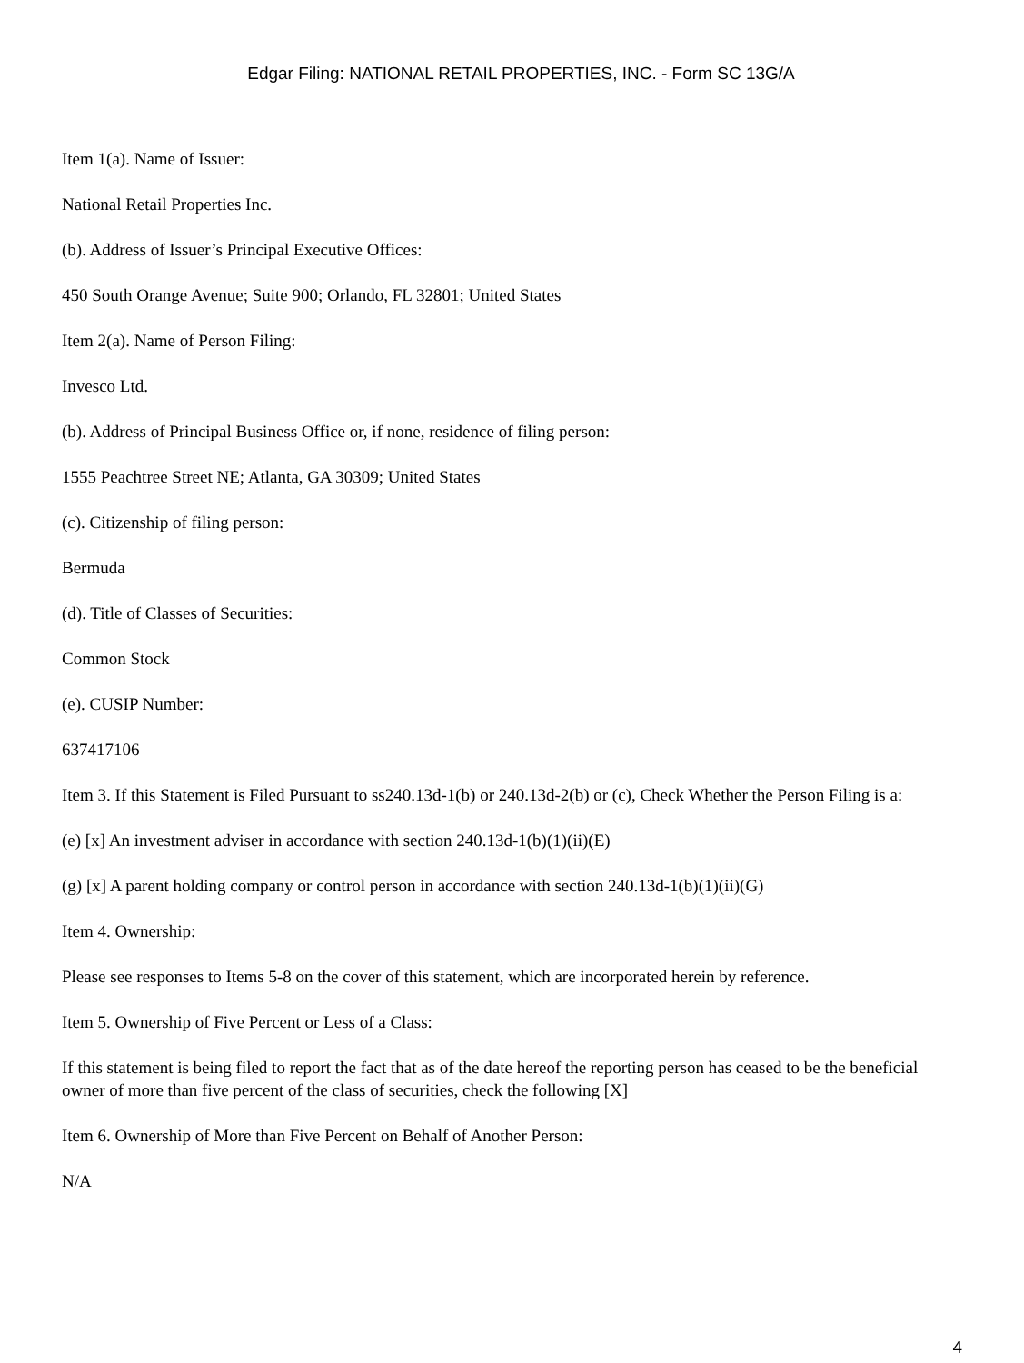Edgar Filing: NATIONAL RETAIL PROPERTIES, INC. - Form SC 13G/A
Item 1(a). Name of Issuer:
National Retail Properties Inc.
(b). Address of Issuer’s Principal Executive Offices:
450 South Orange Avenue; Suite 900; Orlando, FL 32801; United States
Item 2(a). Name of Person Filing:
Invesco Ltd.
(b). Address of Principal Business Office or, if none, residence of filing person:
1555 Peachtree Street NE; Atlanta, GA 30309; United States
(c). Citizenship of filing person:
Bermuda
(d). Title of Classes of Securities:
Common Stock
(e). CUSIP Number:
637417106
Item 3. If this Statement is Filed Pursuant to ss240.13d-1(b) or 240.13d-2(b) or (c), Check Whether the Person Filing is a:
(e) [x] An investment adviser in accordance with section 240.13d-1(b)(1)(ii)(E)
(g) [x] A parent holding company or control person in accordance with section 240.13d-1(b)(1)(ii)(G)
Item 4. Ownership:
Please see responses to Items 5-8 on the cover of this statement, which are incorporated herein by reference.
Item 5. Ownership of Five Percent or Less of a Class:
If this statement is being filed to report the fact that as of the date hereof the reporting person has ceased to be the beneficial owner of more than five percent of the class of securities, check the following [X]
Item 6. Ownership of More than Five Percent on Behalf of Another Person:
N/A
4